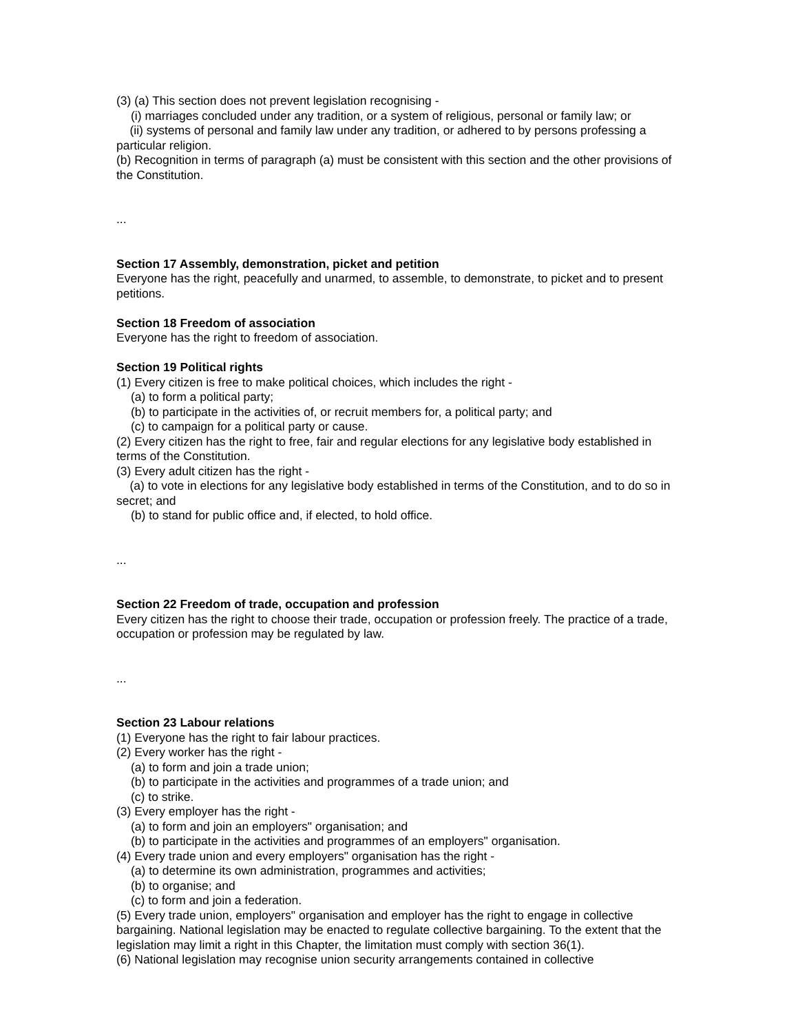(3) (a) This section does not prevent legislation recognising -
(i) marriages concluded under any tradition, or a system of religious, personal or family law; or
(ii) systems of personal and family law under any tradition, or adhered to by persons professing a particular religion.
(b) Recognition in terms of paragraph (a) must be consistent with this section and the other provisions of the Constitution.
...
Section 17 Assembly, demonstration, picket and petition
Everyone has the right, peacefully and unarmed, to assemble, to demonstrate, to picket and to present petitions.
Section 18 Freedom of association
Everyone has the right to freedom of association.
Section 19 Political rights
(1) Every citizen is free to make political choices, which includes the right -
(a) to form a political party;
(b) to participate in the activities of, or recruit members for, a political party; and
(c) to campaign for a political party or cause.
(2) Every citizen has the right to free, fair and regular elections for any legislative body established in terms of the Constitution.
(3) Every adult citizen has the right -
(a) to vote in elections for any legislative body established in terms of the Constitution, and to do so in secret; and
(b) to stand for public office and, if elected, to hold office.
...
Section 22 Freedom of trade, occupation and profession
Every citizen has the right to choose their trade, occupation or profession freely. The practice of a trade, occupation or profession may be regulated by law.
...
Section 23 Labour relations
(1) Everyone has the right to fair labour practices.
(2) Every worker has the right -
(a) to form and join a trade union;
(b) to participate in the activities and programmes of a trade union; and
(c) to strike.
(3) Every employer has the right -
(a) to form and join an employers" organisation; and
(b) to participate in the activities and programmes of an employers" organisation.
(4) Every trade union and every employers" organisation has the right -
(a) to determine its own administration, programmes and activities;
(b) to organise; and
(c) to form and join a federation.
(5) Every trade union, employers" organisation and employer has the right to engage in collective bargaining. National legislation may be enacted to regulate collective bargaining. To the extent that the legislation may limit a right in this Chapter, the limitation must comply with section 36(1).
(6) National legislation may recognise union security arrangements contained in collective